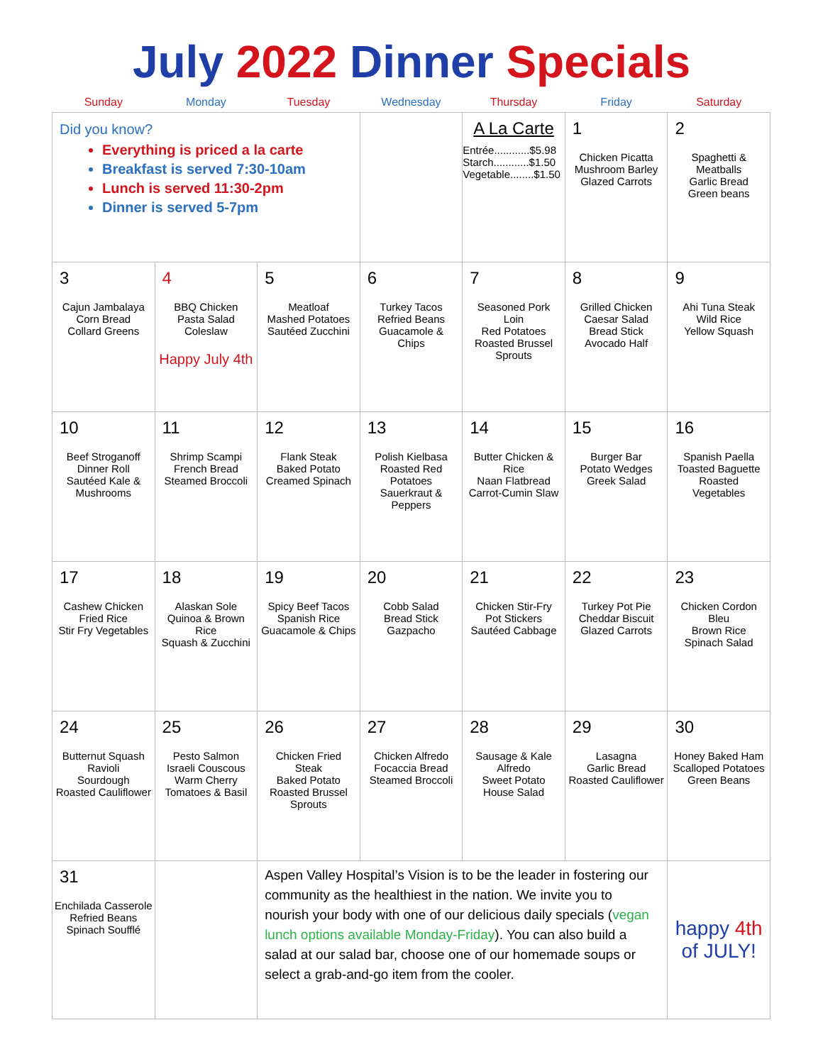July 2022 Dinner Specials
| Sunday | Monday | Tuesday | Wednesday | Thursday | Friday | Saturday |
| --- | --- | --- | --- | --- | --- | --- |
| Did you know? Everything is priced a la carte Breakfast is served 7:30-10am Lunch is served 11:30-2pm Dinner is served 5-7pm | | | | A La Carte Entrée............$5.98 Starch............$1.50 Vegetable........$1.50 | 1 Chicken Picatta Mushroom Barley Glazed Carrots | 2 Spaghetti & Meatballs Garlic Bread Green beans |
| 3 Cajun Jambalaya Corn Bread Collard Greens | 4 BBQ Chicken Pasta Salad Coleslaw Happy July 4th | 5 Meatloaf Mashed Potatoes Sautéed Zucchini | 6 Turkey Tacos Refried Beans Guacamole & Chips | 7 Seasoned Pork Loin Red Potatoes Roasted Brussel Sprouts | 8 Grilled Chicken Caesar Salad Bread Stick Avocado Half | 9 Ahi Tuna Steak Wild Rice Yellow Squash |
| 10 Beef Stroganoff Dinner Roll Sautéed Kale & Mushrooms | 11 Shrimp Scampi French Bread Steamed Broccoli | 12 Flank Steak Baked Potato Creamed Spinach | 13 Polish Kielbasa Roasted Red Potatoes Sauerkraut & Peppers | 14 Butter Chicken & Rice Naan Flatbread Carrot-Cumin Slaw | 15 Burger Bar Potato Wedges Greek Salad | 16 Spanish Paella Toasted Baguette Roasted Vegetables |
| 17 Cashew Chicken Fried Rice Stir Fry Vegetables | 18 Alaskan Sole Quinoa & Brown Rice Squash & Zucchini | 19 Spicy Beef Tacos Spanish Rice Guacamole & Chips | 20 Cobb Salad Bread Stick Gazpacho | 21 Chicken Stir-Fry Pot Stickers Sautéed Cabbage | 22 Turkey Pot Pie Cheddar Biscuit Glazed Carrots | 23 Chicken Cordon Bleu Brown Rice Spinach Salad |
| 24 Butternut Squash Ravioli Sourdough Roasted Cauliflower | 25 Pesto Salmon Israeli Couscous Warm Cherry Tomatoes & Basil | 26 Chicken Fried Steak Baked Potato Roasted Brussel Sprouts | 27 Chicken Alfredo Focaccia Bread Steamed Broccoli | 28 Sausage & Kale Alfredo Sweet Potato House Salad | 29 Lasagna Garlic Bread Roasted Cauliflower | 30 Honey Baked Ham Scalloped Potatoes Green Beans |
| 31 Enchilada Casserole Refried Beans Spinach Soufflé | | Aspen Valley Hospital’s Vision is to be the leader in fostering our community as the healthiest in the nation. We invite you to nourish your body with one of our delicious daily specials ( vegan lunch options available Monday-Friday ). You can also build a salad at our salad bar, choose one of our homemade soups or select a grab-and-go item from the cooler. | | | | happy 4th of JULY! |